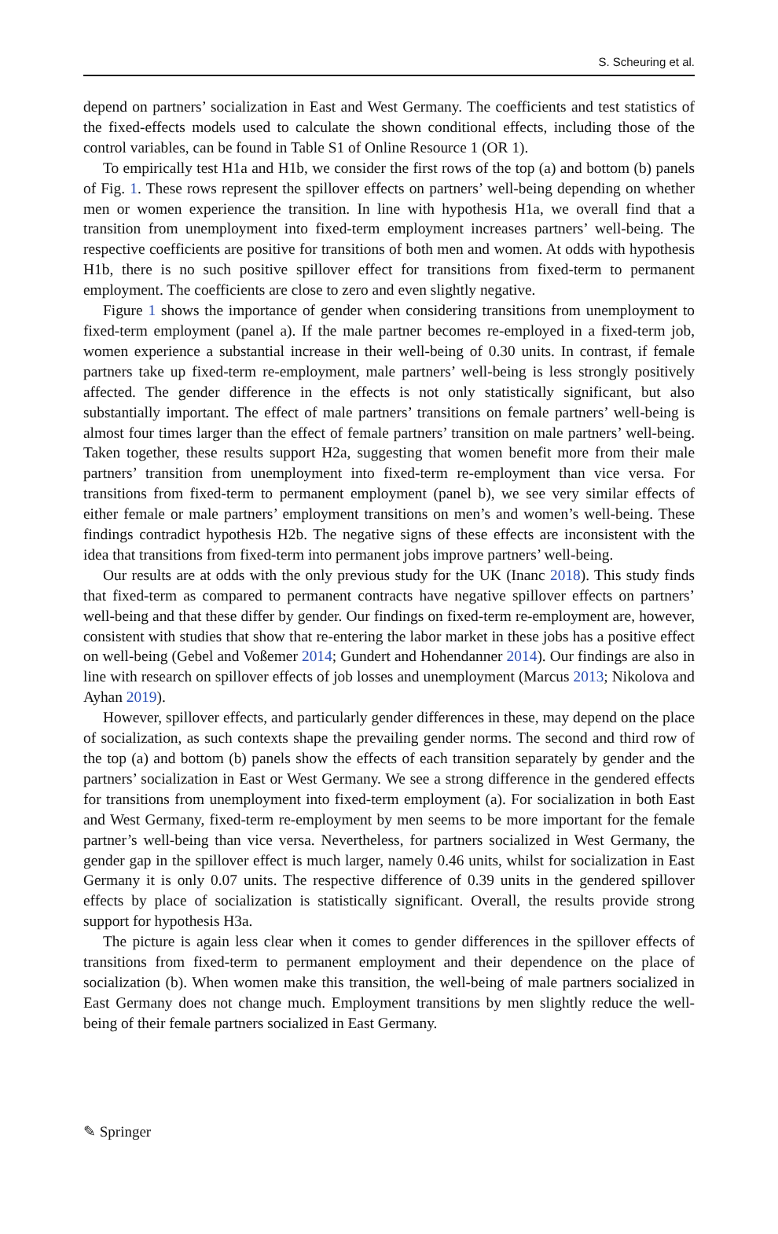S. Scheuring et al.
depend on partners’ socialization in East and West Germany. The coefficients and test statistics of the fixed-effects models used to calculate the shown conditional effects, including those of the control variables, can be found in Table S1 of Online Resource 1 (OR 1).
To empirically test H1a and H1b, we consider the first rows of the top (a) and bottom (b) panels of Fig. 1. These rows represent the spillover effects on partners’ well-being depending on whether men or women experience the transition. In line with hypothesis H1a, we overall find that a transition from unemployment into fixed-term employment increases partners’ well-being. The respective coefficients are positive for transitions of both men and women. At odds with hypothesis H1b, there is no such positive spillover effect for transitions from fixed-term to permanent employment. The coefficients are close to zero and even slightly negative.
Figure 1 shows the importance of gender when considering transitions from unemployment to fixed-term employment (panel a). If the male partner becomes re-employed in a fixed-term job, women experience a substantial increase in their well-being of 0.30 units. In contrast, if female partners take up fixed-term re-employment, male partners’ well-being is less strongly positively affected. The gender difference in the effects is not only statistically significant, but also substantially important. The effect of male partners’ transitions on female partners’ well-being is almost four times larger than the effect of female partners’ transition on male partners’ well-being. Taken together, these results support H2a, suggesting that women benefit more from their male partners’ transition from unemployment into fixed-term re-employment than vice versa. For transitions from fixed-term to permanent employment (panel b), we see very similar effects of either female or male partners’ employment transitions on men’s and women’s well-being. These findings contradict hypothesis H2b. The negative signs of these effects are inconsistent with the idea that transitions from fixed-term into permanent jobs improve partners’ well-being.
Our results are at odds with the only previous study for the UK (Inanc 2018). This study finds that fixed-term as compared to permanent contracts have negative spillover effects on partners’ well-being and that these differ by gender. Our findings on fixed-term re-employment are, however, consistent with studies that show that re-entering the labor market in these jobs has a positive effect on well-being (Gebel and Voßemer 2014; Gundert and Hohendanner 2014). Our findings are also in line with research on spillover effects of job losses and unemployment (Marcus 2013; Nikolova and Ayhan 2019).
However, spillover effects, and particularly gender differences in these, may depend on the place of socialization, as such contexts shape the prevailing gender norms. The second and third row of the top (a) and bottom (b) panels show the effects of each transition separately by gender and the partners’ socialization in East or West Germany. We see a strong difference in the gendered effects for transitions from unemployment into fixed-term employment (a). For socialization in both East and West Germany, fixed-term re-employment by men seems to be more important for the female partner’s well-being than vice versa. Nevertheless, for partners socialized in West Germany, the gender gap in the spillover effect is much larger, namely 0.46 units, whilst for socialization in East Germany it is only 0.07 units. The respective difference of 0.39 units in the gendered spillover effects by place of socialization is statistically significant. Overall, the results provide strong support for hypothesis H3a.
The picture is again less clear when it comes to gender differences in the spillover effects of transitions from fixed-term to permanent employment and their dependence on the place of socialization (b). When women make this transition, the well-being of male partners socialized in East Germany does not change much. Employment transitions by men slightly reduce the well-being of their female partners socialized in East Germany.
✎ Springer